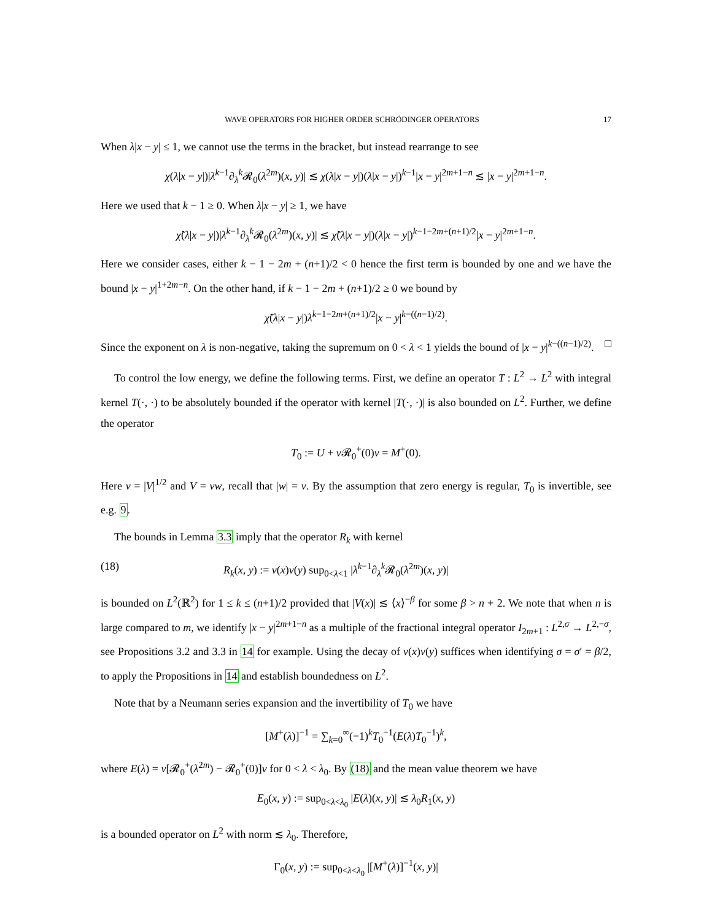WAVE OPERATORS FOR HIGHER ORDER SCHRÖDINGER OPERATORS 17
When λ|x − y| ≤ 1, we cannot use the terms in the bracket, but instead rearrange to see
χ(λ|x − y|)|λ<sup>k−1</sup>∂<sub>λ</sub><sup>k</sup>𝓡<sub>0</sub>(λ<sup>2m</sup>)(x, y)| ≲ χ(λ|x − y|)(λ|x − y|)<sup>k−1</sup>|x − y|<sup>2m+1−n</sup> ≲ |x − y|<sup>2m+1−n</sup>.
Here we used that k − 1 ≥ 0. When λ|x − y| ≥ 1, we have
χ̃(λ|x − y|)|λ<sup>k−1</sup>∂<sub>λ</sub><sup>k</sup>𝓡<sub>0</sub>(λ<sup>2m</sup>)(x, y)| ≲ χ̃(λ|x − y|)(λ|x − y|)<sup>k−1−2m+(n+1)/2</sup>|x − y|<sup>2m+1−n</sup>.
Here we consider cases, either k − 1 − 2m + (n+1)/2 < 0 hence the first term is bounded by one and we have the bound |x − y|<sup>1+2m−n</sup>. On the other hand, if k − 1 − 2m + (n+1)/2 ≥ 0 we bound by
χ̃(λ|x − y|)λ<sup>k−1−2m+(n+1)/2</sup>|x − y|<sup>k−((n−1)/2)</sup>.
Since the exponent on λ is non-negative, taking the supremum on 0 < λ < 1 yields the bound of |x − y|<sup>k−((n−1)/2)</sup>. □
To control the low energy, we define the following terms. First, we define an operator T : L<sup>2</sup> → L<sup>2</sup> with integral kernel T(·, ·) to be absolutely bounded if the operator with kernel |T(·, ·)| is also bounded on L<sup>2</sup>. Further, we define the operator
T<sub>0</sub> := U + v 𝓡<sub>0</sub><sup>+</sup>(0)v = M<sup>+</sup>(0).
Here v = |V|<sup>1/2</sup> and V = vw, recall that |w| = v. By the assumption that zero energy is regular, T<sub>0</sub> is invertible, see e.g. 9.
The bounds in Lemma 3.3 imply that the operator R<sub>k</sub> with kernel
(18) R<sub>k</sub>(x, y) := v(x)v(y) sup<sub>0<λ<1</sub> |λ<sup>k−1</sup>∂<sub>λ</sub><sup>k</sup>𝓡<sub>0</sub>(λ<sup>2m</sup>)(x, y)|
is bounded on L<sup>2</sup>(ℝ<sup>2</sup>) for 1 ≤ k ≤ (n+1)/2 provided that |V(x)| ≲ ⟨x⟩<sup>−β</sup> for some β > n + 2. We note that when n is large compared to m, we identify |x − y|<sup>2m+1−n</sup> as a multiple of the fractional integral operator I<sub>2m+1</sub> : L<sup>2,σ</sup> → L<sup>2,−σ</sup>, see Propositions 3.2 and 3.3 in 14 for example. Using the decay of v(x)v(y) suffices when identifying σ = σ′ = β/2, to apply the Propositions in 14 and establish boundedness on L<sup>2</sup>.
Note that by a Neumann series expansion and the invertibility of T<sub>0</sub> we have
[M<sup>+</sup>(λ)]<sup>−1</sup> = ∑<sub>k=0</sub><sup>∞</sup>(−1)<sup>k</sup>T<sub>0</sub><sup>−1</sup>(E(λ)T<sub>0</sub><sup>−1</sup>)<sup>k</sup>,
where E(λ) = v[𝓡<sub>0</sub><sup>+</sup>(λ<sup>2m</sup>) − 𝓡<sub>0</sub><sup>+</sup>(0)]v for 0 < λ < λ<sub>0</sub>. By (18) and the mean value theorem we have
E<sub>0</sub>(x, y) := sup<sub>0<λ<λ<sub>0</sub></sub> |E(λ)(x, y)| ≲ λ<sub>0</sub>R<sub>1</sub>(x, y)
is a bounded operator on L<sup>2</sup> with norm ≲ λ<sub>0</sub>. Therefore,
Γ<sub>0</sub>(x, y) := sup<sub>0<λ<λ<sub>0</sub></sub> |[M<sup>+</sup>(λ)]<sup>−1</sup>(x, y)|